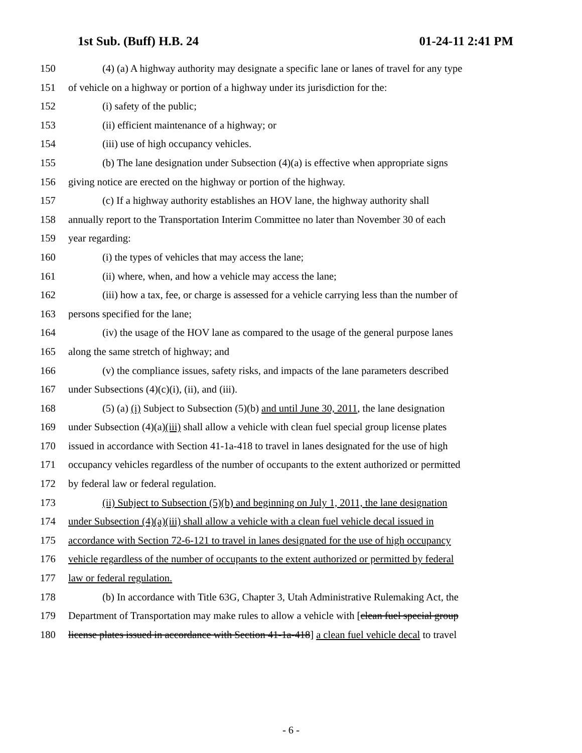1st Sub. (Buff) H.B. 24 01-24-11 2:41 PM
150 (4) (a) A highway authority may designate a specific lane or lanes of travel for any type
151 of vehicle on a highway or portion of a highway under its jurisdiction for the:
152 (i) safety of the public;
153 (ii) efficient maintenance of a highway; or
154 (iii) use of high occupancy vehicles.
155 (b) The lane designation under Subsection (4)(a) is effective when appropriate signs
156 giving notice are erected on the highway or portion of the highway.
157 (c) If a highway authority establishes an HOV lane, the highway authority shall
158 annually report to the Transportation Interim Committee no later than November 30 of each
159 year regarding:
160 (i) the types of vehicles that may access the lane;
161 (ii) where, when, and how a vehicle may access the lane;
162 (iii) how a tax, fee, or charge is assessed for a vehicle carrying less than the number of
163 persons specified for the lane;
164 (iv) the usage of the HOV lane as compared to the usage of the general purpose lanes
165 along the same stretch of highway; and
166 (v) the compliance issues, safety risks, and impacts of the lane parameters described
167 under Subsections (4)(c)(i), (ii), and (iii).
168 (5) (a) (i) Subject to Subsection (5)(b) and until June 30, 2011, the lane designation
169 under Subsection (4)(a)(iii) shall allow a vehicle with clean fuel special group license plates
170 issued in accordance with Section 41-1a-418 to travel in lanes designated for the use of high
171 occupancy vehicles regardless of the number of occupants to the extent authorized or permitted
172 by federal law or federal regulation.
173 (ii) Subject to Subsection (5)(b) and beginning on July 1, 2011, the lane designation
174 under Subsection (4)(a)(iii) shall allow a vehicle with a clean fuel vehicle decal issued in
175 accordance with Section 72-6-121 to travel in lanes designated for the use of high occupancy
176 vehicle regardless of the number of occupants to the extent authorized or permitted by federal
177 law or federal regulation.
178 (b) In accordance with Title 63G, Chapter 3, Utah Administrative Rulemaking Act, the
179 Department of Transportation may make rules to allow a vehicle with [clean fuel special group
180 license plates issued in accordance with Section 41-1a-418] a clean fuel vehicle decal to travel
- 6 -